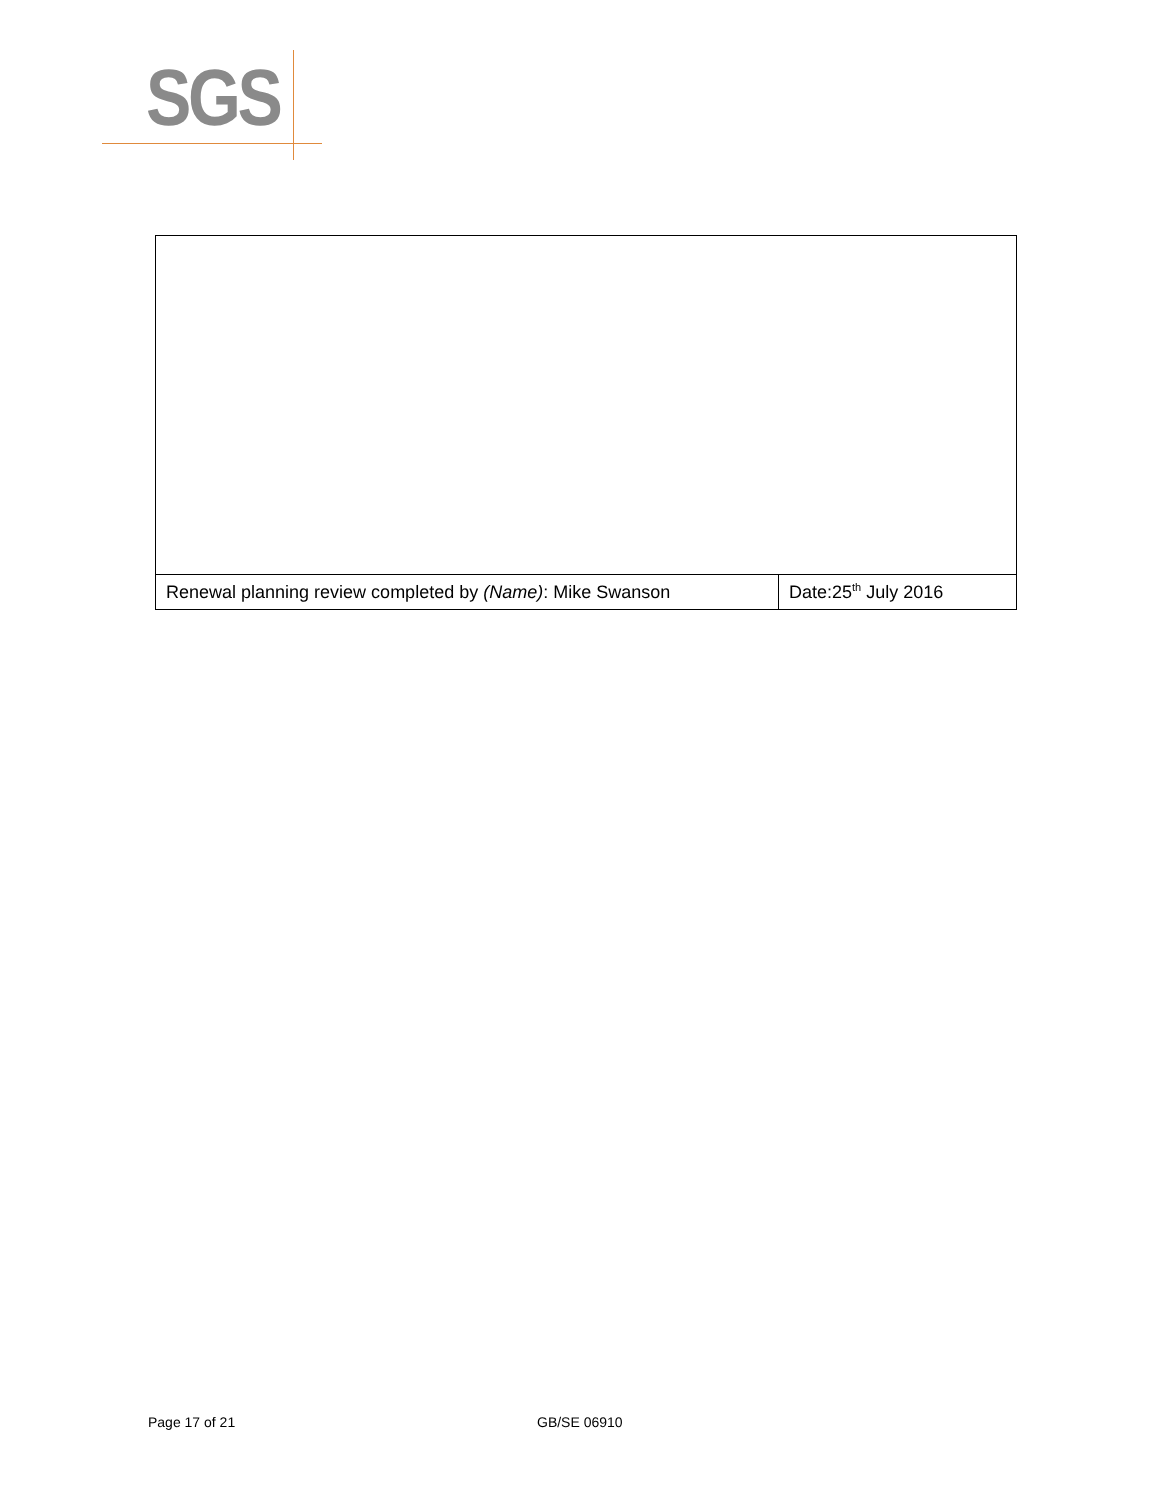SGS
| Renewal planning review completed by (Name) : Mike Swanson | Date:25<sup>th</sup> July 2016 |
Page 17 of 21 GB/SE 06910